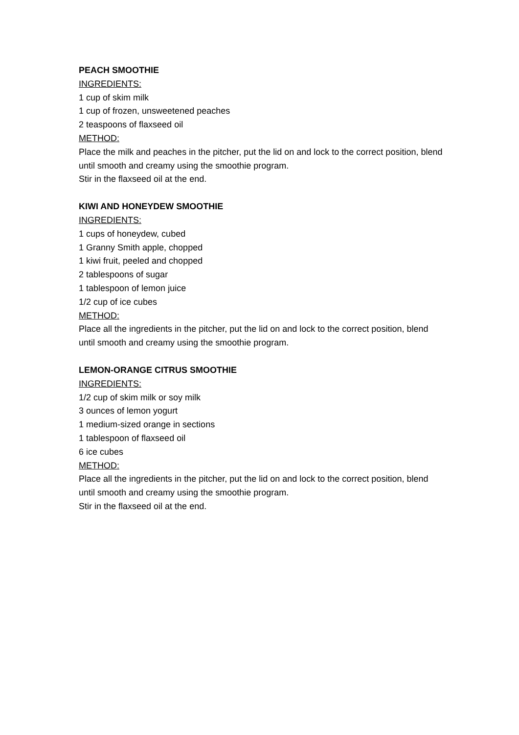PEACH SMOOTHIE
INGREDIENTS:
1 cup of skim milk
1 cup of frozen, unsweetened peaches
2 teaspoons of flaxseed oil
METHOD:
Place the milk and peaches in the pitcher, put the lid on and lock to the correct position, blend until smooth and creamy using the smoothie program.
Stir in the flaxseed oil at the end.
KIWI AND HONEYDEW SMOOTHIE
INGREDIENTS:
1 cups of honeydew, cubed
1 Granny Smith apple, chopped
1 kiwi fruit, peeled and chopped
2 tablespoons of sugar
1 tablespoon of lemon juice
1/2 cup of ice cubes
METHOD:
Place all the ingredients in the pitcher, put the lid on and lock to the correct position, blend until smooth and creamy using the smoothie program.
LEMON-ORANGE CITRUS SMOOTHIE
INGREDIENTS:
1/2 cup of skim milk or soy milk
3 ounces of lemon yogurt
1 medium-sized orange in sections
1 tablespoon of flaxseed oil
6 ice cubes
METHOD:
Place all the ingredients in the pitcher, put the lid on and lock to the correct position, blend until smooth and creamy using the smoothie program.
Stir in the flaxseed oil at the end.